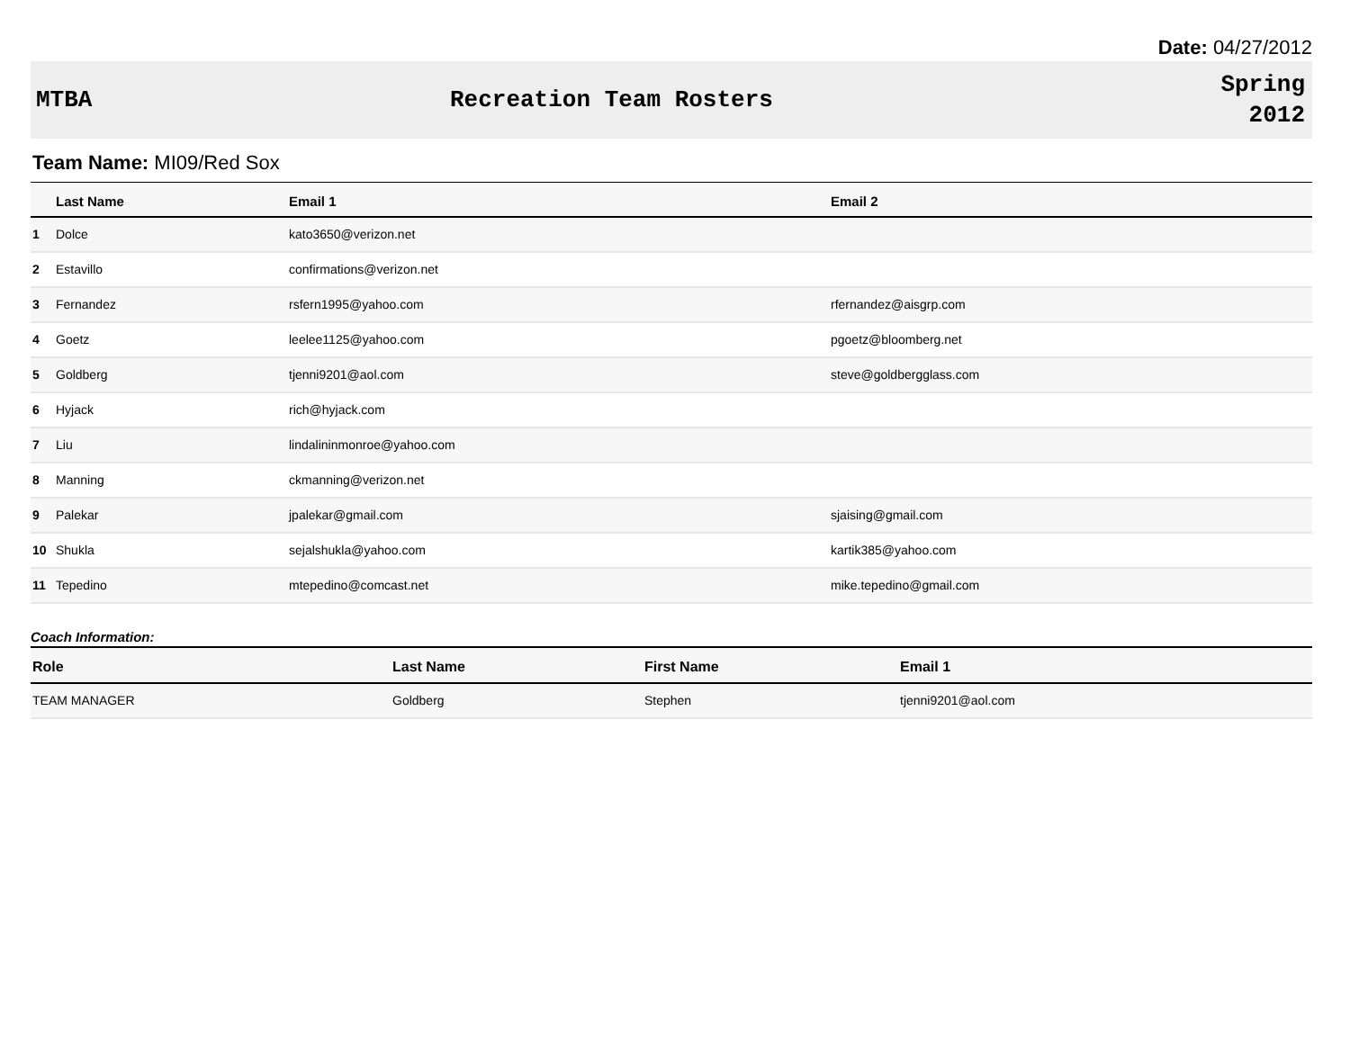Date: 04/27/2012
MTBA Recreation Team Rosters
Spring
2012
Team Name: MI09/Red Sox
| | Last Name | Email 1 | Email 2 |
| --- | --- | --- | --- |
| 1 | Dolce | kato3650@verizon.net | |
| 2 | Estavillo | confirmations@verizon.net | |
| 3 | Fernandez | rsfern1995@yahoo.com | rfernandez@aisgrp.com |
| 4 | Goetz | leelee1125@yahoo.com | pgoetz@bloomberg.net |
| 5 | Goldberg | tjenni9201@aol.com | steve@goldbergglass.com |
| 6 | Hyjack | rich@hyjack.com | |
| 7 | Liu | lindalininmonroe@yahoo.com | |
| 8 | Manning | ckmanning@verizon.net | |
| 9 | Palekar | jpalekar@gmail.com | sjaising@gmail.com |
| 10 | Shukla | sejalshukla@yahoo.com | kartik385@yahoo.com |
| 11 | Tepedino | mtepedino@comcast.net | mike.tepedino@gmail.com |
Coach Information:
| Role | Last Name | First Name | Email 1 |
| --- | --- | --- | --- |
| TEAM MANAGER | Goldberg | Stephen | tjenni9201@aol.com |